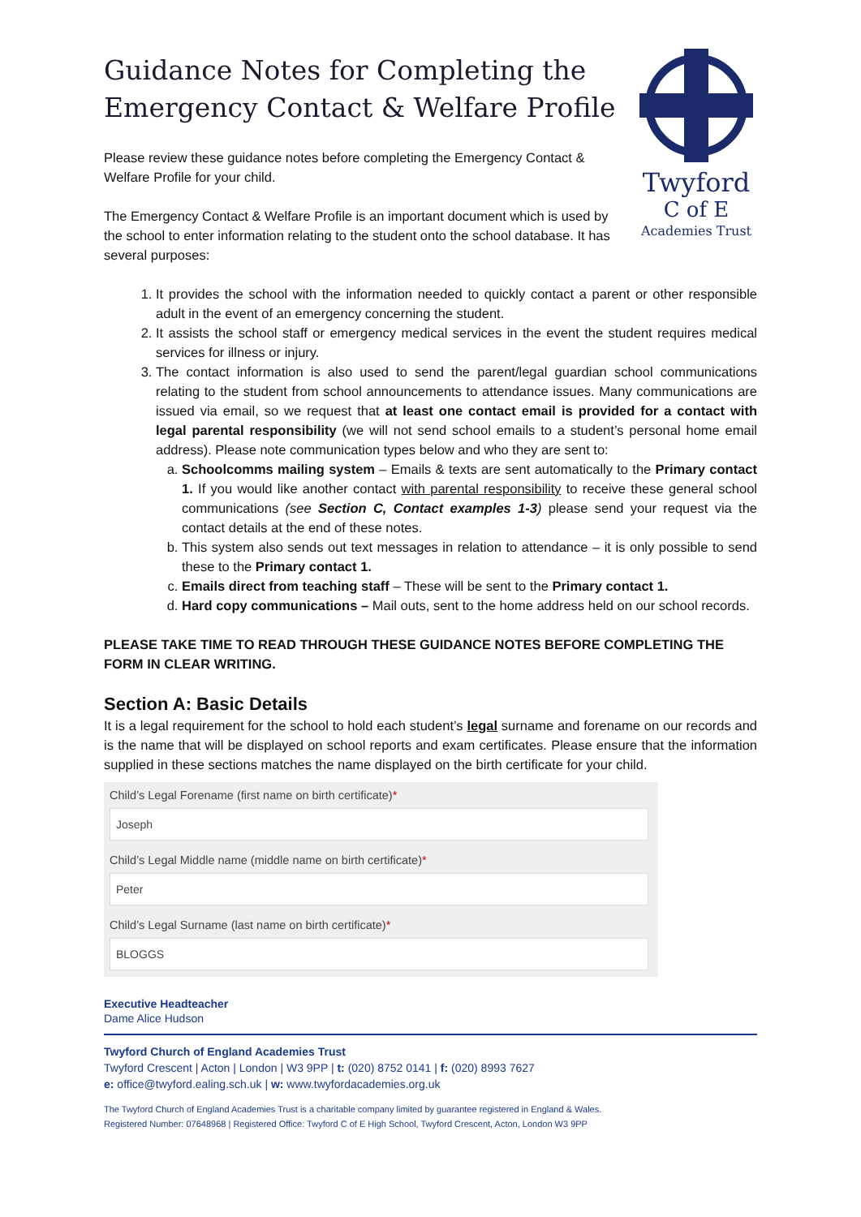Guidance Notes for Completing the Emergency Contact & Welfare Profile
Please review these guidance notes before completing the Emergency Contact & Welfare Profile for your child.
The Emergency Contact & Welfare Profile is an important document which is used by the school to enter information relating to the student onto the school database. It has several purposes:
Twyford
C of E
Academies Trust
1. It provides the school with the information needed to quickly contact a parent or other responsible adult in the event of an emergency concerning the student.
2. It assists the school staff or emergency medical services in the event the student requires medical services for illness or injury.
3. The contact information is also used to send the parent/legal guardian school communications relating to the student from school announcements to attendance issues. Many communications are issued via email, so we request that at least one contact email is provided for a contact with legal parental responsibility (we will not send school emails to a student’s personal home email address). Please note communication types below and who they are sent to:
a. Schoolcomms mailing system – Emails & texts are sent automatically to the Primary contact 1. If you would like another contact with parental responsibility to receive these general school communications (see Section C, Contact examples 1-3) please send your request via the contact details at the end of these notes.
b. This system also sends out text messages in relation to attendance – it is only possible to send these to the Primary contact 1.
c. Emails direct from teaching staff – These will be sent to the Primary contact 1.
d. Hard copy communications – Mail outs, sent to the home address held on our school records.
PLEASE TAKE TIME TO READ THROUGH THESE GUIDANCE NOTES BEFORE COMPLETING THE FORM IN CLEAR WRITING.
Section A: Basic Details
It is a legal requirement for the school to hold each student’s legal surname and forename on our records and is the name that will be displayed on school reports and exam certificates. Please ensure that the information supplied in these sections matches the name displayed on the birth certificate for your child.
Child’s Legal Forename (first name on birth certificate)*
Joseph
Child’s Legal Middle name (middle name on birth certificate)*
Peter
Child’s Legal Surname (last name on birth certificate)*
BLOGGS
Executive Headteacher
Dame Alice Hudson
Twyford Church of England Academies Trust
Twyford Crescent | Acton | London | W3 9PP | t: (020) 8752 0141 | f: (020) 8993 7627
e: office@twyford.ealing.sch.uk | w: www.twyfordacademies.org.uk
The Twyford Church of England Academies Trust is a charitable company limited by guarantee registered in England & Wales.
Registered Number: 07648968 | Registered Office: Twyford C of E High School, Twyford Crescent, Acton, London W3 9PP